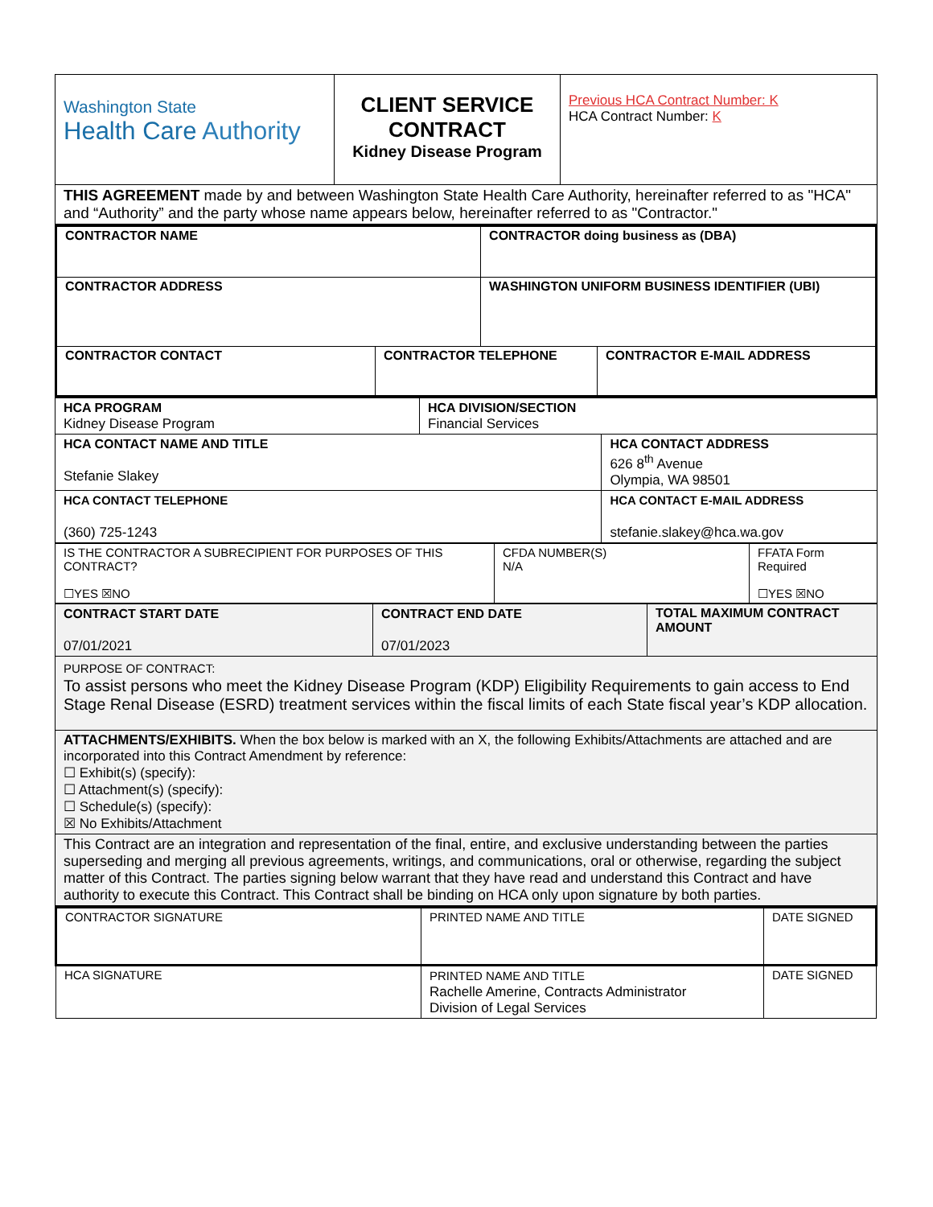| Washington State Health Care Authority | CLIENT SERVICE CONTRACT Kidney Disease Program | Previous HCA Contract Number: K HCA Contract Number: K |
| THIS AGREEMENT made by and between Washington State Health Care Authority, hereinafter referred to as "HCA" and “Authority” and the party whose name appears below, hereinafter referred to as "Contractor." | | |
| CONTRACTOR NAME | | CONTRACTOR doing business as (DBA) | |
| CONTRACTOR ADDRESS | | WASHINGTON UNIFORM BUSINESS IDENTIFIER (UBI) | |
| CONTRACTOR CONTACT | CONTRACTOR TELEPHONE | | CONTRACTOR E-MAIL ADDRESS |
| HCA PROGRAM Kidney Disease Program | HCA DIVISION/SECTION Financial Services | |
| HCA CONTACT NAME AND TITLE Stefanie Slakey | | HCA CONTACT ADDRESS 626 8<sup>th</sup> Avenue Olympia, WA 98501 |
| HCA CONTACT TELEPHONE (360) 725-1243 | | HCA CONTACT E-MAIL ADDRESS stefanie.slakey@hca.wa.gov |
| IS THE CONTRACTOR A SUBRECIPIENT FOR PURPOSES OF THIS CONTRACT? ☐YES ☒NO | CFDA NUMBER(S) N/A | FFATA Form Required ☐YES ☒NO |
| CONTRACT START DATE 07/01/2021 | CONTRACT END DATE 07/01/2023 | TOTAL MAXIMUM CONTRACT AMOUNT |
| PURPOSE OF CONTRACT: To assist persons who meet the Kidney Disease Program (KDP) Eligibility Requirements to gain access to End Stage Renal Disease (ESRD) treatment services within the fiscal limits of each State fiscal year’s KDP allocation. | | |
| ATTACHMENTS/EXHIBITS. When the box below is marked with an X, the following Exhibits/Attachments are attached and are incorporated into this Contract Amendment by reference: ☐ Exhibit(s) (specify): ☐ Attachment(s) (specify): ☐ Schedule(s) (specify): ☒ No Exhibits/Attachment | | |
| This Contract are an integration and representation of the final, entire, and exclusive understanding between the parties superseding and merging all previous agreements, writings, and communications, oral or otherwise, regarding the subject matter of this Contract. The parties signing below warrant that they have read and understand this Contract and have authority to execute this Contract. This Contract shall be binding on HCA only upon signature by both parties. | | |
| CONTRACTOR SIGNATURE | PRINTED NAME AND TITLE | DATE SIGNED |
| HCA SIGNATURE | PRINTED NAME AND TITLE Rachelle Amerine, Contracts Administrator Division of Legal Services | DATE SIGNED |